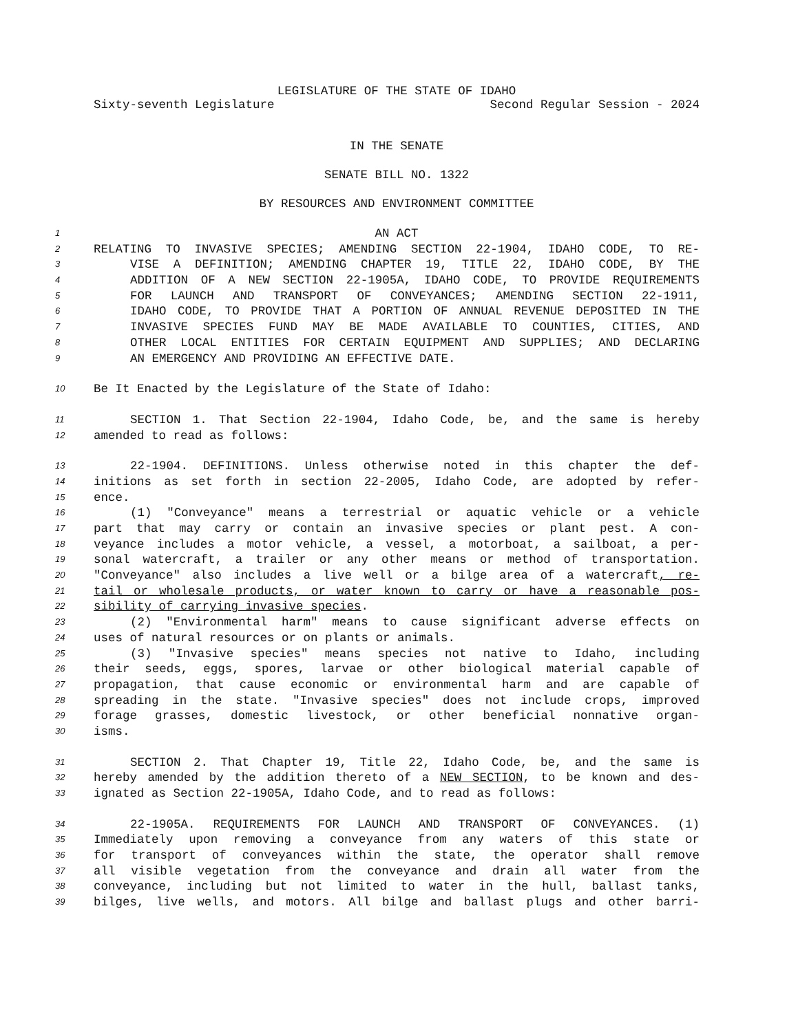LEGISLATURE OF THE STATE OF IDAHO
Sixty-seventh Legislature Second Regular Session - 2024
IN THE SENATE
SENATE BILL NO. 1322
BY RESOURCES AND ENVIRONMENT COMMITTEE
1 AN ACT
2 RELATING TO INVASIVE SPECIES; AMENDING SECTION 22-1904, IDAHO CODE, TO RE-
3 VISE A DEFINITION; AMENDING CHAPTER 19, TITLE 22, IDAHO CODE, BY THE
4 ADDITION OF A NEW SECTION 22-1905A, IDAHO CODE, TO PROVIDE REQUIREMENTS
5 FOR LAUNCH AND TRANSPORT OF CONVEYANCES; AMENDING SECTION 22-1911,
6 IDAHO CODE, TO PROVIDE THAT A PORTION OF ANNUAL REVENUE DEPOSITED IN THE
7 INVASIVE SPECIES FUND MAY BE MADE AVAILABLE TO COUNTIES, CITIES, AND
8 OTHER LOCAL ENTITIES FOR CERTAIN EQUIPMENT AND SUPPLIES; AND DECLARING
9 AN EMERGENCY AND PROVIDING AN EFFECTIVE DATE.
10 Be It Enacted by the Legislature of the State of Idaho:
11 SECTION 1. That Section 22-1904, Idaho Code, be, and the same is hereby
12 amended to read as follows:
13 22-1904. DEFINITIONS. Unless otherwise noted in this chapter the def-
14 initions as set forth in section 22-2005, Idaho Code, are adopted by refer-
15 ence.
16 (1) "Conveyance" means a terrestrial or aquatic vehicle or a vehicle
17 part that may carry or contain an invasive species or plant pest. A con-
18 veyance includes a motor vehicle, a vessel, a motorboat, a sailboat, a per-
19 sonal watercraft, a trailer or any other means or method of transportation.
20 "Conveyance" also includes a live well or a bilge area of a watercraft, re-
21 tail or wholesale products, or water known to carry or have a reasonable pos-
22 sibility of carrying invasive species.
23 (2) "Environmental harm" means to cause significant adverse effects on
24 uses of natural resources or on plants or animals.
25 (3) "Invasive species" means species not native to Idaho, including
26 their seeds, eggs, spores, larvae or other biological material capable of
27 propagation, that cause economic or environmental harm and are capable of
28 spreading in the state. "Invasive species" does not include crops, improved
29 forage grasses, domestic livestock, or other beneficial nonnative organ-
30 isms.
31 SECTION 2. That Chapter 19, Title 22, Idaho Code, be, and the same is
32 hereby amended by the addition thereto of a NEW SECTION, to be known and des-
33 ignated as Section 22-1905A, Idaho Code, and to read as follows:
34 22-1905A. REQUIREMENTS FOR LAUNCH AND TRANSPORT OF CONVEYANCES. (1)
35 Immediately upon removing a conveyance from any waters of this state or
36 for transport of conveyances within the state, the operator shall remove
37 all visible vegetation from the conveyance and drain all water from the
38 conveyance, including but not limited to water in the hull, ballast tanks,
39 bilges, live wells, and motors. All bilge and ballast plugs and other barri-